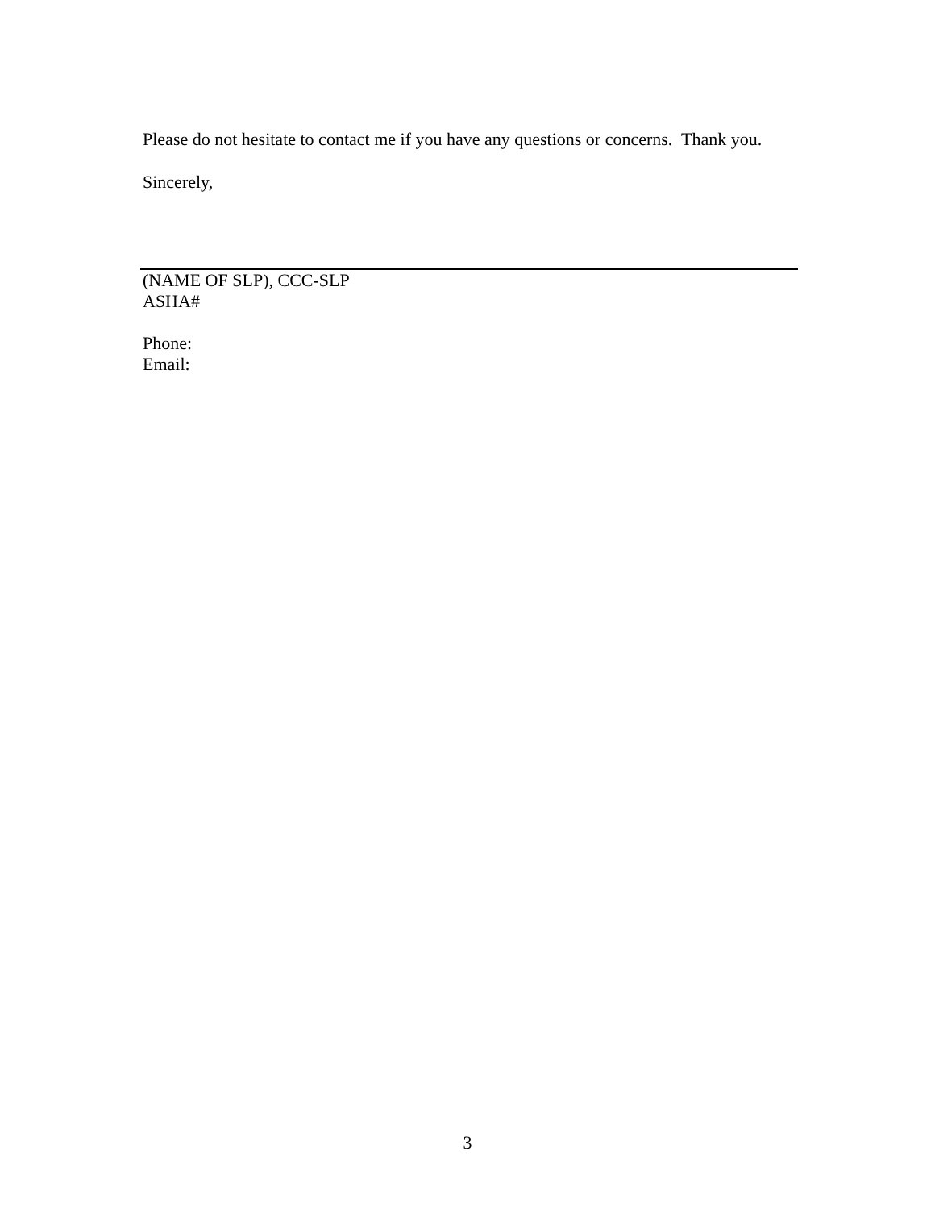Please do not hesitate to contact me if you have any questions or concerns. Thank you.
Sincerely,
(NAME OF SLP), CCC-SLP
ASHA#
Phone:
Email:
3